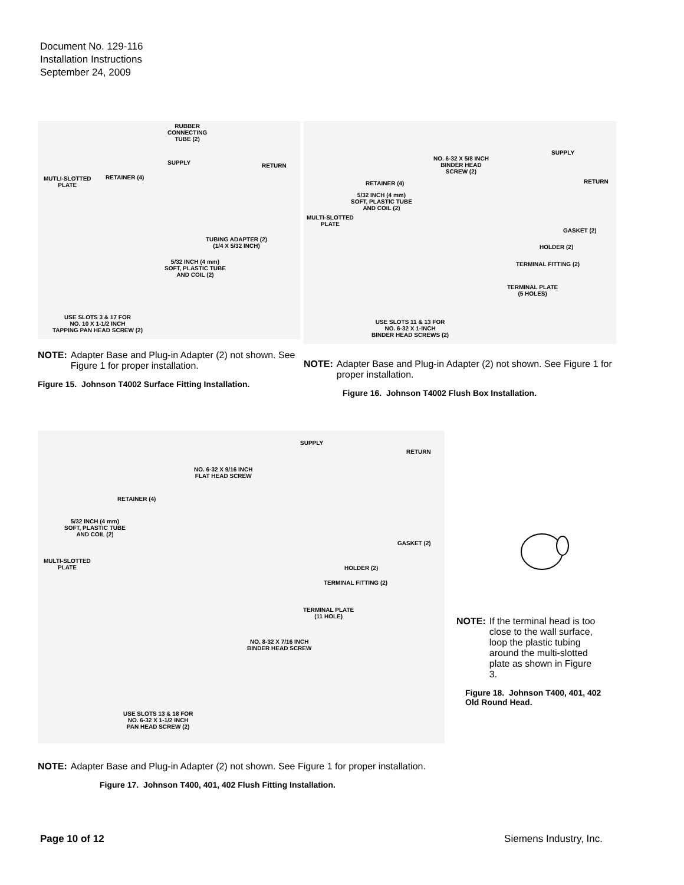Document No. 129-116
Installation Instructions
September 24, 2009
RUBBER
CONNECTING
TUBE (2)
SUPPLY RETURN
MUTLI-SLOTTED
PLATE
RETAINER (4)
TUBING ADAPTER (2)
(1/4 X 5/32 INCH)
5/32 INCH (4 mm)
SOFT, PLASTIC TUBE
AND COIL (2)
USE SLOTS 3 & 17 FOR
NO. 10 X 1-1/2 INCH
TAPPING PAN HEAD SCREW (2)
NOTE: Adapter Base and Plug-in Adapter (2) not shown. See Figure 1 for proper installation.
Figure 15. Johnson T4002 Surface Fitting Installation.
SUPPLY
NO. 6-32 X 5/8 INCH
BINDER HEAD
SCREW (2)
RETURN
RETAINER (4)
5/32 INCH (4 mm)
SOFT, PLASTIC TUBE
AND COIL (2)
MULTI-SLOTTED
PLATE
GASKET (2)
HOLDER (2)
TERMINAL FITTING (2)
TERMINAL PLATE
(5 HOLES)
USE SLOTS 11 & 13 FOR
NO. 6-32 X 1-INCH
BINDER HEAD SCREWS (2)
NOTE: Adapter Base and Plug-in Adapter (2) not shown. See Figure 1 for proper installation.
Figure 16. Johnson T4002 Flush Box Installation.
SUPPLY
RETURN
NO. 6-32 X 9/16 INCH
FLAT HEAD SCREW
RETAINER (4)
5/32 INCH (4 mm)
SOFT, PLASTIC TUBE
AND COIL (2)
GASKET (2)
MULTI-SLOTTED
PLATE
HOLDER (2)
TERMINAL FITTING (2)
TERMINAL PLATE
(11 HOLE)
NO. 8-32 X 7/16 INCH
BINDER HEAD SCREW
USE SLOTS 13 & 18 FOR
NO. 6-32 X 1-1/2 INCH
PAN HEAD SCREW (2)
NOTE: Adapter Base and Plug-in Adapter (2) not shown. See Figure 1 for proper installation.
Figure 17. Johnson T400, 401, 402 Flush Fitting Installation.
NOTE: If the terminal head is too close to the wall surface, loop the plastic tubing around the multi-slotted plate as shown in Figure 3.
Figure 18. Johnson T400, 401, 402 Old Round Head.
Page 10 of 12 Siemens Industry, Inc.